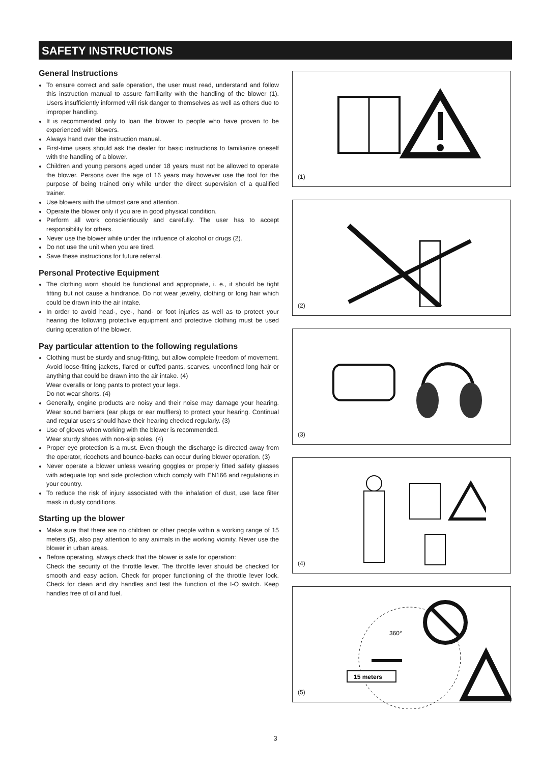SAFETY INSTRUCTIONS
General Instructions
To ensure correct and safe operation, the user must read, understand and follow this instruction manual to assure familiarity with the handling of the blower (1). Users insufficiently informed will risk danger to themselves as well as others due to improper handling.
It is recommended only to loan the blower to people who have proven to be experienced with blowers.
Always hand over the instruction manual.
First-time users should ask the dealer for basic instructions to familiarize oneself with the handling of a blower.
Children and young persons aged under 18 years must not be allowed to operate the blower. Persons over the age of 16 years may however use the tool for the purpose of being trained only while under the direct supervision of a qualified trainer.
Use blowers with the utmost care and attention.
Operate the blower only if you are in good physical condition.
Perform all work conscientiously and carefully. The user has to accept responsibility for others.
Never use the blower while under the influence of alcohol or drugs (2).
Do not use the unit when you are tired.
Save these instructions for future referral.
Personal Protective Equipment
The clothing worn should be functional and appropriate, i. e., it should be tight fitting but not cause a hindrance. Do not wear jewelry, clothing or long hair which could be drawn into the air intake.
In order to avoid head-, eye-, hand- or foot injuries as well as to protect your hearing the following protective equipment and protective clothing must be used during operation of the blower.
Pay particular attention to the following regulations
Clothing must be sturdy and snug-fitting, but allow complete freedom of movement. Avoid loose-fitting jackets, flared or cuffed pants, scarves, unconfined long hair or anything that could be drawn into the air intake. (4)
Wear overalls or long pants to protect your legs.
Do not wear shorts. (4)
Generally, engine products are noisy and their noise may damage your hearing. Wear sound barriers (ear plugs or ear mufflers) to protect your hearing. Continual and regular users should have their hearing checked regularly. (3)
Use of gloves when working with the blower is recommended.
Wear sturdy shoes with non-slip soles. (4)
Proper eye protection is a must. Even though the discharge is directed away from the operator, ricochets and bounce-backs can occur during blower operation. (3)
Never operate a blower unless wearing goggles or properly fitted safety glasses with adequate top and side protection which comply with EN166 and regulations in your country.
To reduce the risk of injury associated with the inhalation of dust, use face filter mask in dusty conditions.
Starting up the blower
Make sure that there are no children or other people within a working range of 15 meters (5), also pay attention to any animals in the working vicinity. Never use the blower in urban areas.
Before operating, always check that the blower is safe for operation:
Check the security of the throttle lever. The throttle lever should be checked for smooth and easy action. Check for proper functioning of the throttle lever lock. Check for clean and dry handles and test the function of the I-O switch. Keep handles free of oil and fuel.
(1)
(2)
(3)
(4)
360°
15 meters
(5)
3